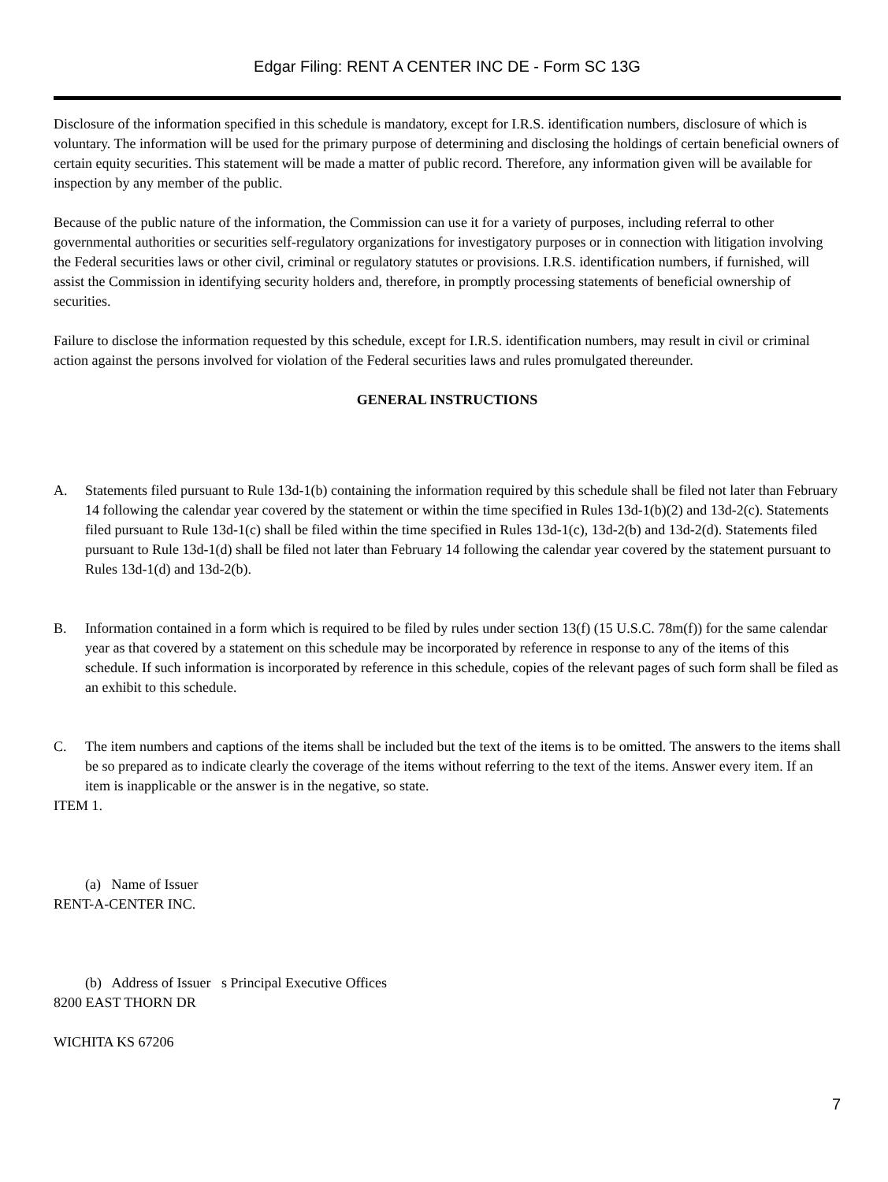Edgar Filing: RENT A CENTER INC DE - Form SC 13G
Disclosure of the information specified in this schedule is mandatory, except for I.R.S. identification numbers, disclosure of which is voluntary. The information will be used for the primary purpose of determining and disclosing the holdings of certain beneficial owners of certain equity securities. This statement will be made a matter of public record. Therefore, any information given will be available for inspection by any member of the public.
Because of the public nature of the information, the Commission can use it for a variety of purposes, including referral to other governmental authorities or securities self-regulatory organizations for investigatory purposes or in connection with litigation involving the Federal securities laws or other civil, criminal or regulatory statutes or provisions. I.R.S. identification numbers, if furnished, will assist the Commission in identifying security holders and, therefore, in promptly processing statements of beneficial ownership of securities.
Failure to disclose the information requested by this schedule, except for I.R.S. identification numbers, may result in civil or criminal action against the persons involved for violation of the Federal securities laws and rules promulgated thereunder.
GENERAL INSTRUCTIONS
A. Statements filed pursuant to Rule 13d-1(b) containing the information required by this schedule shall be filed not later than February 14 following the calendar year covered by the statement or within the time specified in Rules 13d-1(b)(2) and 13d-2(c). Statements filed pursuant to Rule 13d-1(c) shall be filed within the time specified in Rules 13d-1(c), 13d-2(b) and 13d-2(d). Statements filed pursuant to Rule 13d-1(d) shall be filed not later than February 14 following the calendar year covered by the statement pursuant to Rules 13d-1(d) and 13d-2(b).
B. Information contained in a form which is required to be filed by rules under section 13(f) (15 U.S.C. 78m(f)) for the same calendar year as that covered by a statement on this schedule may be incorporated by reference in response to any of the items of this schedule. If such information is incorporated by reference in this schedule, copies of the relevant pages of such form shall be filed as an exhibit to this schedule.
C. The item numbers and captions of the items shall be included but the text of the items is to be omitted. The answers to the items shall be so prepared as to indicate clearly the coverage of the items without referring to the text of the items. Answer every item. If an item is inapplicable or the answer is in the negative, so state.
ITEM 1.
(a) Name of Issuer
RENT-A-CENTER INC.
(b) Address of Issuer s Principal Executive Offices
8200 EAST THORN DR
WICHITA KS 67206
7